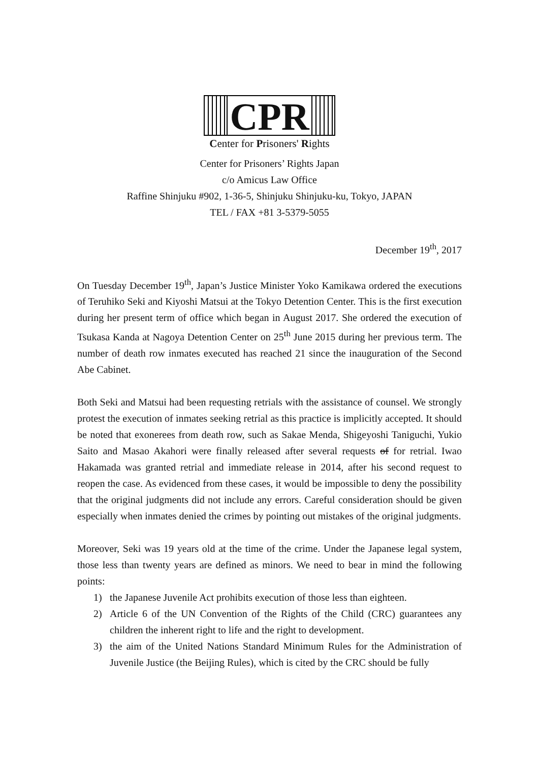CPR
Center for Prisoners' Rights
Center for Prisoners’ Rights Japan
c/o Amicus Law Office
Raffine Shinjuku #902, 1-36-5, Shinjuku Shinjuku-ku, Tokyo, JAPAN
TEL / FAX +81 3-5379-5055
December 19<sup>th</sup>, 2017
On Tuesday December 19<sup>th</sup>, Japan’s Justice Minister Yoko Kamikawa ordered the executions of Teruhiko Seki and Kiyoshi Matsui at the Tokyo Detention Center. This is the first execution during her present term of office which began in August 2017. She ordered the execution of Tsukasa Kanda at Nagoya Detention Center on 25<sup>th</sup> June 2015 during her previous term. The number of death row inmates executed has reached 21 since the inauguration of the Second Abe Cabinet.
Both Seki and Matsui had been requesting retrials with the assistance of counsel. We strongly protest the execution of inmates seeking retrial as this practice is implicitly accepted. It should be noted that exonerees from death row, such as Sakae Menda, Shigeyoshi Taniguchi, Yukio Saito and Masao Akahori were finally released after several requests of for retrial. Iwao Hakamada was granted retrial and immediate release in 2014, after his second request to reopen the case. As evidenced from these cases, it would be impossible to deny the possibility that the original judgments did not include any errors. Careful consideration should be given especially when inmates denied the crimes by pointing out mistakes of the original judgments.
Moreover, Seki was 19 years old at the time of the crime. Under the Japanese legal system, those less than twenty years are defined as minors. We need to bear in mind the following points:
1) the Japanese Juvenile Act prohibits execution of those less than eighteen.
2) Article 6 of the UN Convention of the Rights of the Child (CRC) guarantees any children the inherent right to life and the right to development.
3) the aim of the United Nations Standard Minimum Rules for the Administration of Juvenile Justice (the Beijing Rules), which is cited by the CRC should be fully